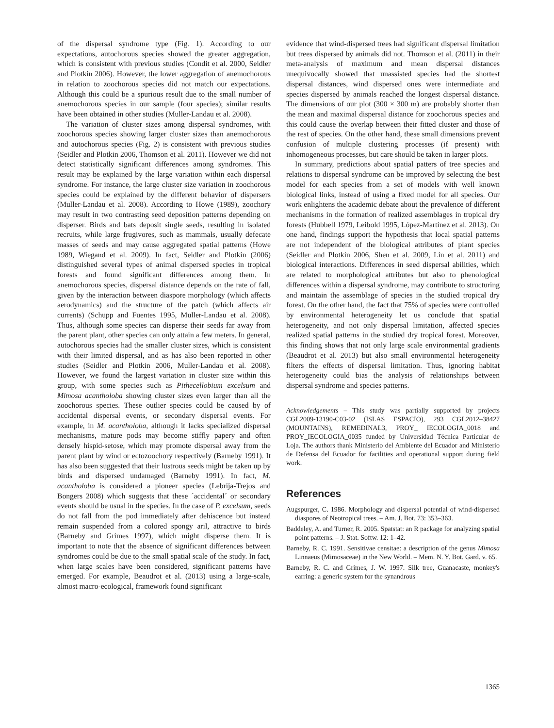of the dispersal syndrome type (Fig. 1). According to our expectations, autochorous species showed the greater aggregation, which is consistent with previous studies (Condit et al. 2000, Seidler and Plotkin 2006). However, the lower aggregation of anemochorous in relation to zoochorous species did not match our expectations. Although this could be a spurious result due to the small number of anemochorous species in our sample (four species); similar results have been obtained in other studies (Muller-Landau et al. 2008).
The variation of cluster sizes among dispersal syndromes, with zoochorous species showing larger cluster sizes than anemochorous and autochorous species (Fig. 2) is consistent with previous studies (Seidler and Plotkin 2006, Thomson et al. 2011). However we did not detect statistically significant differences among syndromes. This result may be explained by the large variation within each dispersal syndrome. For instance, the large cluster size variation in zoochorous species could be explained by the different behavior of dispersers (Muller-Landau et al. 2008). According to Howe (1989), zoochory may result in two contrasting seed deposition patterns depending on disperser. Birds and bats deposit single seeds, resulting in isolated recruits, while large frugivores, such as mammals, usually defecate masses of seeds and may cause aggregated spatial patterns (Howe 1989, Wiegand et al. 2009). In fact, Seidler and Plotkin (2006) distinguished several types of animal dispersed species in tropical forests and found significant differences among them. In anemochorous species, dispersal distance depends on the rate of fall, given by the interaction between diaspore morphology (which affects aerodynamics) and the structure of the patch (which affects air currents) (Schupp and Fuentes 1995, Muller-Landau et al. 2008). Thus, although some species can disperse their seeds far away from the parent plant, other species can only attain a few meters. In general, autochorous species had the smaller cluster sizes, which is consistent with their limited dispersal, and as has also been reported in other studies (Seidler and Plotkin 2006, Muller-Landau et al. 2008). However, we found the largest variation in cluster size within this group, with some species such as Pithecellobium excelsum and Mimosa acantholoba showing cluster sizes even larger than all the zoochorous species. These outlier species could be caused by of accidental dispersal events, or secondary dispersal events. For example, in M. acantholoba, although it lacks specialized dispersal mechanisms, mature pods may become stiffly papery and often densely hispid-setose, which may promote dispersal away from the parent plant by wind or ectozoochory respectively (Barneby 1991). It has also been suggested that their lustrous seeds might be taken up by birds and dispersed undamaged (Barneby 1991). In fact, M. acantholoba is considered a pioneer species (Lebrija-Trejos and Bongers 2008) which suggests that these ´accidental´ or secondary events should be usual in the species. In the case of P. excelsum, seeds do not fall from the pod immediately after dehiscence but instead remain suspended from a colored spongy aril, attractive to birds (Barneby and Grimes 1997), which might disperse them. It is important to note that the absence of significant differences between syndromes could be due to the small spatial scale of the study. In fact, when large scales have been considered, significant patterns have emerged. For example, Beaudrot et al. (2013) using a large-scale, almost macro-ecological, framework found significant
evidence that wind-dispersed trees had significant dispersal limitation but trees dispersed by animals did not. Thomson et al. (2011) in their meta-analysis of maximum and mean dispersal distances unequivocally showed that unassisted species had the shortest dispersal distances, wind dispersed ones were intermediate and species dispersed by animals reached the longest dispersal distance. The dimensions of our plot (300 × 300 m) are probably shorter than the mean and maximal dispersal distance for zoochorous species and this could cause the overlap between their fitted cluster and those of the rest of species. On the other hand, these small dimensions prevent confusion of multiple clustering processes (if present) with inhomogeneous processes, but care should be taken in larger plots.
In summary, predictions about spatial patters of tree species and relations to dispersal syndrome can be improved by selecting the best model for each species from a set of models with well known biological links, instead of using a fixed model for all species. Our work enlightens the academic debate about the prevalence of different mechanisms in the formation of realized assemblages in tropical dry forests (Hubbell 1979, Leibold 1995, López-Martínez et al. 2013). On one hand, findings support the hypothesis that local spatial patterns are not independent of the biological attributes of plant species (Seidler and Plotkin 2006, Shen et al. 2009, Lin et al. 2011) and biological interactions. Differences in seed dispersal abilities, which are related to morphological attributes but also to phenological differences within a dispersal syndrome, may contribute to structuring and maintain the assemblage of species in the studied tropical dry forest. On the other hand, the fact that 75% of species were controlled by environmental heterogeneity let us conclude that spatial heterogeneity, and not only dispersal limitation, affected species realized spatial patterns in the studied dry tropical forest. Moreover, this finding shows that not only large scale environmental gradients (Beaudrot et al. 2013) but also small environmental heterogeneity filters the effects of dispersal limitation. Thus, ignoring habitat heterogeneity could bias the analysis of relationships between dispersal syndrome and species patterns.
Acknowledgements – This study was partially supported by projects CGL2009-13190-C03-02 (ISLAS ESPACIO), 293 CGL2012–38427 (MOUNTAINS), REMEDINAL3, PROY_ IECOLOGIA_0018 and PROY_IECOLOGIA_0035 funded by Universidad Técnica Particular de Loja. The authors thank Ministerio del Ambiente del Ecuador and Ministerio de Defensa del Ecuador for facilities and operational support during field work.
References
Augspurger, C. 1986. Morphology and dispersal potential of wind-dispersed diaspores of Neotropical trees. – Am. J. Bot. 73: 353–363.
Baddeley, A. and Turner, R. 2005. Spatstat: an R package for analyzing spatial point patterns. – J. Stat. Softw. 12: 1–42.
Barneby, R. C. 1991. Sensitivae censitae: a description of the genus Mimosa Linnaeus (Mimosaceae) in the New World. – Mem. N. Y. Bot. Gard. v. 65.
Barneby, R. C. and Grimes, J. W. 1997. Silk tree, Guanacaste, monkey's earring: a generic system for the synandrous
1365